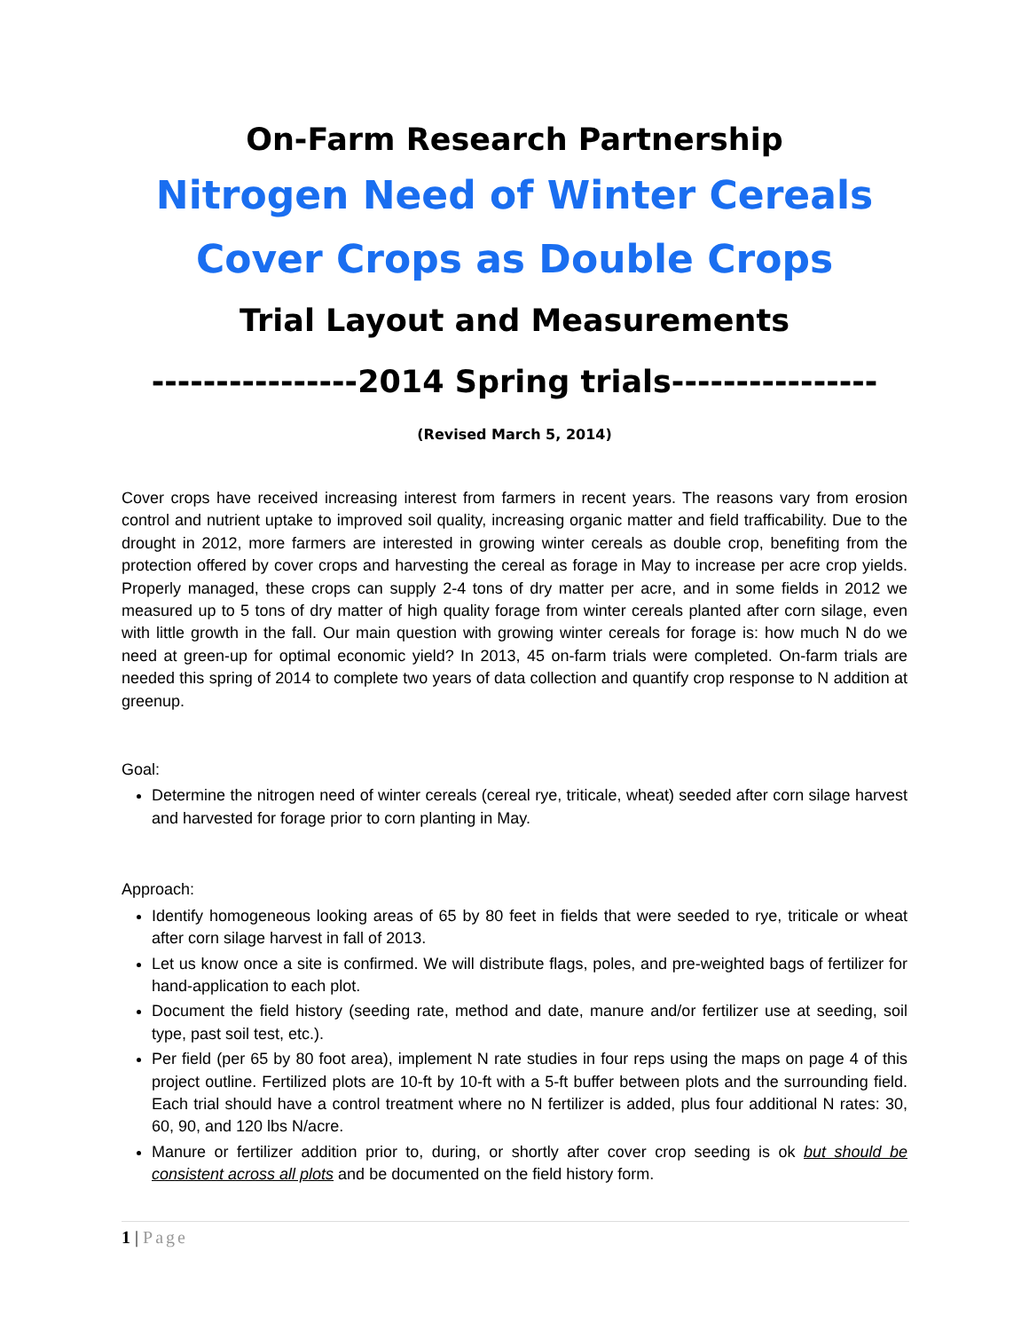On-Farm Research Partnership
Nitrogen Need of Winter Cereals
Cover Crops as Double Crops
Trial Layout and Measurements
----------------2014 Spring trials----------------
(Revised March 5, 2014)
Cover crops have received increasing interest from farmers in recent years. The reasons vary from erosion control and nutrient uptake to improved soil quality, increasing organic matter and field trafficability. Due to the drought in 2012, more farmers are interested in growing winter cereals as double crop, benefiting from the protection offered by cover crops and harvesting the cereal as forage in May to increase per acre crop yields. Properly managed, these crops can supply 2-4 tons of dry matter per acre, and in some fields in 2012 we measured up to 5 tons of dry matter of high quality forage from winter cereals planted after corn silage, even with little growth in the fall. Our main question with growing winter cereals for forage is: how much N do we need at green-up for optimal economic yield? In 2013, 45 on-farm trials were completed. On-farm trials are needed this spring of 2014 to complete two years of data collection and quantify crop response to N addition at greenup.
Goal:
Determine the nitrogen need of winter cereals (cereal rye, triticale, wheat) seeded after corn silage harvest and harvested for forage prior to corn planting in May.
Approach:
Identify homogeneous looking areas of 65 by 80 feet in fields that were seeded to rye, triticale or wheat after corn silage harvest in fall of 2013.
Let us know once a site is confirmed. We will distribute flags, poles, and pre-weighted bags of fertilizer for hand-application to each plot.
Document the field history (seeding rate, method and date, manure and/or fertilizer use at seeding, soil type, past soil test, etc.).
Per field (per 65 by 80 foot area), implement N rate studies in four reps using the maps on page 4 of this project outline. Fertilized plots are 10-ft by 10-ft with a 5-ft buffer between plots and the surrounding field. Each trial should have a control treatment where no N fertilizer is added, plus four additional N rates: 30, 60, 90, and 120 lbs N/acre.
Manure or fertilizer addition prior to, during, or shortly after cover crop seeding is ok but should be consistent across all plots and be documented on the field history form.
1 | Page